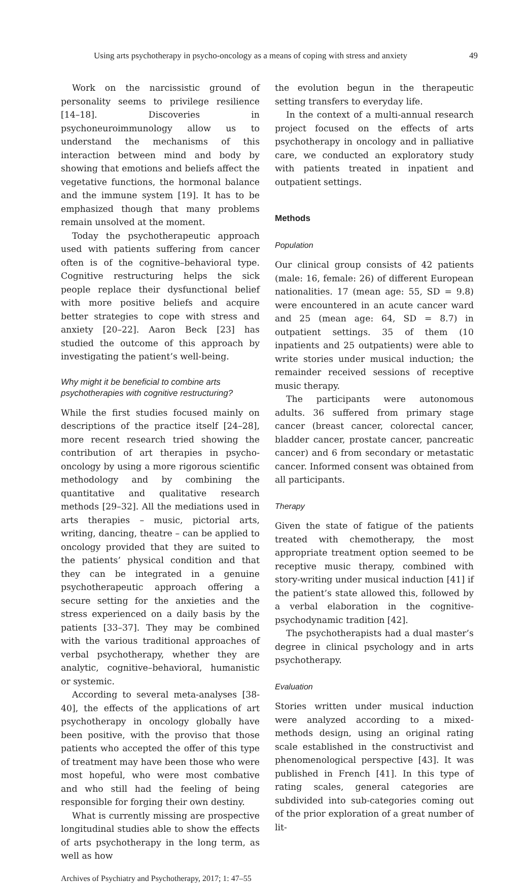Using arts psychotherapy in psycho-oncology as a means of coping with stress and anxiety 49
Work on the narcissistic ground of personality seems to privilege resilience [14–18]. Discoveries in psychoneuroimmunology allow us to understand the mechanisms of this interaction between mind and body by showing that emotions and beliefs affect the vegetative functions, the hormonal balance and the immune system [19]. It has to be emphasized though that many problems remain unsolved at the moment.
Today the psychotherapeutic approach used with patients suffering from cancer often is of the cognitive–behavioral type. Cognitive restructuring helps the sick people replace their dysfunctional belief with more positive beliefs and acquire better strategies to cope with stress and anxiety [20–22]. Aaron Beck [23] has studied the outcome of this approach by investigating the patient’s well-being.
Why might it be beneficial to combine arts psychotherapies with cognitive restructuring?
While the first studies focused mainly on descriptions of the practice itself [24–28], more recent research tried showing the contribution of art therapies in psycho-oncology by using a more rigorous scientific methodology and by combining the quantitative and qualitative research methods [29–32]. All the mediations used in arts therapies – music, pictorial arts, writing, dancing, theatre – can be applied to oncology provided that they are suited to the patients’ physical condition and that they can be integrated in a genuine psychotherapeutic approach offering a secure setting for the anxieties and the stress experienced on a daily basis by the patients [33–37]. They may be combined with the various traditional approaches of verbal psychotherapy, whether they are analytic, cognitive–behavioral, humanistic or systemic.
According to several meta-analyses [38-40], the effects of the applications of art psychotherapy in oncology globally have been positive, with the proviso that those patients who accepted the offer of this type of treatment may have been those who were most hopeful, who were most combative and who still had the feeling of being responsible for forging their own destiny.
What is currently missing are prospective longitudinal studies able to show the effects of arts psychotherapy in the long term, as well as how
the evolution begun in the therapeutic setting transfers to everyday life.
In the context of a multi-annual research project focused on the effects of arts psychotherapy in oncology and in palliative care, we conducted an exploratory study with patients treated in inpatient and outpatient settings.
Methods
Population
Our clinical group consists of 42 patients (male: 16, female: 26) of different European nationalities. 17 (mean age: 55, SD = 9.8) were encountered in an acute cancer ward and 25 (mean age: 64, SD = 8.7) in outpatient settings. 35 of them (10 inpatients and 25 outpatients) were able to write stories under musical induction; the remainder received sessions of receptive music therapy.
The participants were autonomous adults. 36 suffered from primary stage cancer (breast cancer, colorectal cancer, bladder cancer, prostate cancer, pancreatic cancer) and 6 from secondary or metastatic cancer. Informed consent was obtained from all participants.
Therapy
Given the state of fatigue of the patients treated with chemotherapy, the most appropriate treatment option seemed to be receptive music therapy, combined with story-writing under musical induction [41] if the patient’s state allowed this, followed by a verbal elaboration in the cognitive-psychodynamic tradition [42].
The psychotherapists had a dual master’s degree in clinical psychology and in arts psychotherapy.
Evaluation
Stories written under musical induction were analyzed according to a mixed-methods design, using an original rating scale established in the constructivist and phenomenological perspective [43]. It was published in French [41]. In this type of rating scales, general categories are subdivided into sub-categories coming out of the prior exploration of a great number of lit-
Archives of Psychiatry and Psychotherapy, 2017; 1: 47–55